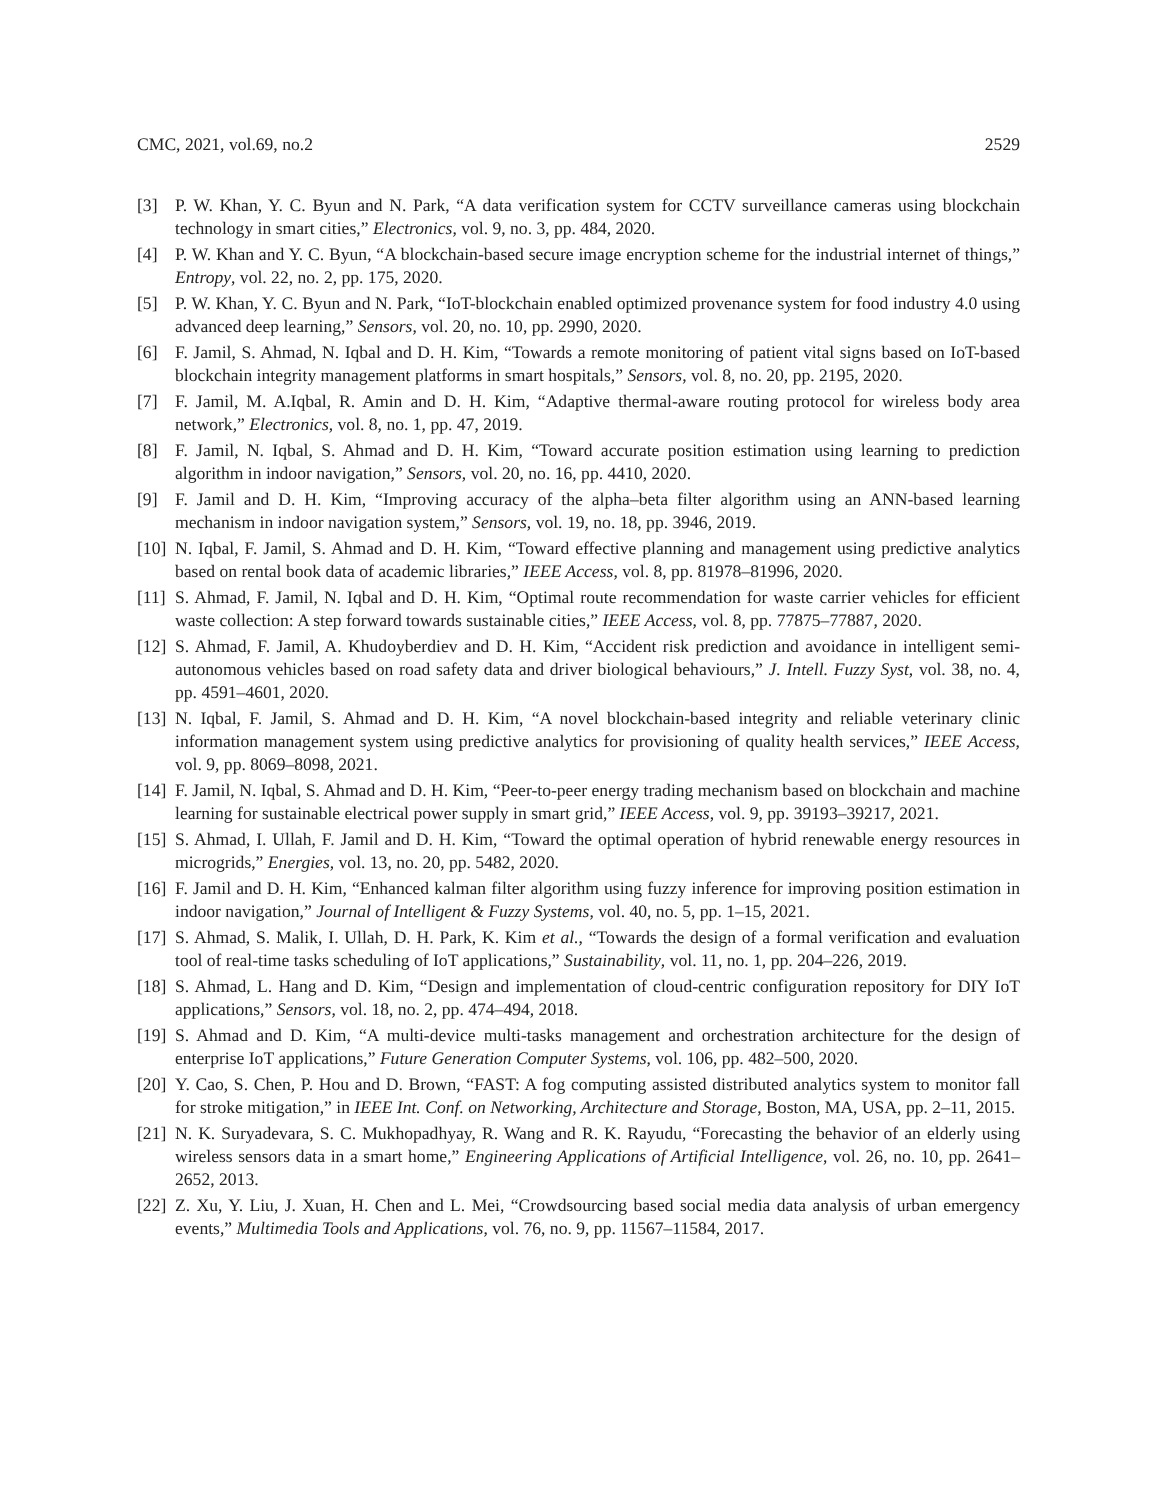CMC, 2021, vol.69, no.2 2529
[3] P. W. Khan, Y. C. Byun and N. Park, “A data verification system for CCTV surveillance cameras using blockchain technology in smart cities,” Electronics, vol. 9, no. 3, pp. 484, 2020.
[4] P. W. Khan and Y. C. Byun, “A blockchain-based secure image encryption scheme for the industrial internet of things,” Entropy, vol. 22, no. 2, pp. 175, 2020.
[5] P. W. Khan, Y. C. Byun and N. Park, “IoT-blockchain enabled optimized provenance system for food industry 4.0 using advanced deep learning,” Sensors, vol. 20, no. 10, pp. 2990, 2020.
[6] F. Jamil, S. Ahmad, N. Iqbal and D. H. Kim, “Towards a remote monitoring of patient vital signs based on IoT-based blockchain integrity management platforms in smart hospitals,” Sensors, vol. 8, no. 20, pp. 2195, 2020.
[7] F. Jamil, M. A.Iqbal, R. Amin and D. H. Kim, “Adaptive thermal-aware routing protocol for wireless body area network,” Electronics, vol. 8, no. 1, pp. 47, 2019.
[8] F. Jamil, N. Iqbal, S. Ahmad and D. H. Kim, “Toward accurate position estimation using learning to prediction algorithm in indoor navigation,” Sensors, vol. 20, no. 16, pp. 4410, 2020.
[9] F. Jamil and D. H. Kim, “Improving accuracy of the alpha–beta filter algorithm using an ANN-based learning mechanism in indoor navigation system,” Sensors, vol. 19, no. 18, pp. 3946, 2019.
[10] N. Iqbal, F. Jamil, S. Ahmad and D. H. Kim, “Toward effective planning and management using predictive analytics based on rental book data of academic libraries,” IEEE Access, vol. 8, pp. 81978–81996, 2020.
[11] S. Ahmad, F. Jamil, N. Iqbal and D. H. Kim, “Optimal route recommendation for waste carrier vehicles for efficient waste collection: A step forward towards sustainable cities,” IEEE Access, vol. 8, pp. 77875–77887, 2020.
[12] S. Ahmad, F. Jamil, A. Khudoyberdiev and D. H. Kim, “Accident risk prediction and avoidance in intelligent semi-autonomous vehicles based on road safety data and driver biological behaviours,” J. Intell. Fuzzy Syst, vol. 38, no. 4, pp. 4591–4601, 2020.
[13] N. Iqbal, F. Jamil, S. Ahmad and D. H. Kim, “A novel blockchain-based integrity and reliable veterinary clinic information management system using predictive analytics for provisioning of quality health services,” IEEE Access, vol. 9, pp. 8069–8098, 2021.
[14] F. Jamil, N. Iqbal, S. Ahmad and D. H. Kim, “Peer-to-peer energy trading mechanism based on blockchain and machine learning for sustainable electrical power supply in smart grid,” IEEE Access, vol. 9, pp. 39193–39217, 2021.
[15] S. Ahmad, I. Ullah, F. Jamil and D. H. Kim, “Toward the optimal operation of hybrid renewable energy resources in microgrids,” Energies, vol. 13, no. 20, pp. 5482, 2020.
[16] F. Jamil and D. H. Kim, “Enhanced kalman filter algorithm using fuzzy inference for improving position estimation in indoor navigation,” Journal of Intelligent & Fuzzy Systems, vol. 40, no. 5, pp. 1–15, 2021.
[17] S. Ahmad, S. Malik, I. Ullah, D. H. Park, K. Kim et al., “Towards the design of a formal verification and evaluation tool of real-time tasks scheduling of IoT applications,” Sustainability, vol. 11, no. 1, pp. 204–226, 2019.
[18] S. Ahmad, L. Hang and D. Kim, “Design and implementation of cloud-centric configuration repository for DIY IoT applications,” Sensors, vol. 18, no. 2, pp. 474–494, 2018.
[19] S. Ahmad and D. Kim, “A multi-device multi-tasks management and orchestration architecture for the design of enterprise IoT applications,” Future Generation Computer Systems, vol. 106, pp. 482–500, 2020.
[20] Y. Cao, S. Chen, P. Hou and D. Brown, “FAST: A fog computing assisted distributed analytics system to monitor fall for stroke mitigation,” in IEEE Int. Conf. on Networking, Architecture and Storage, Boston, MA, USA, pp. 2–11, 2015.
[21] N. K. Suryadevara, S. C. Mukhopadhyay, R. Wang and R. K. Rayudu, “Forecasting the behavior of an elderly using wireless sensors data in a smart home,” Engineering Applications of Artificial Intelligence, vol. 26, no. 10, pp. 2641–2652, 2013.
[22] Z. Xu, Y. Liu, J. Xuan, H. Chen and L. Mei, “Crowdsourcing based social media data analysis of urban emergency events,” Multimedia Tools and Applications, vol. 76, no. 9, pp. 11567–11584, 2017.